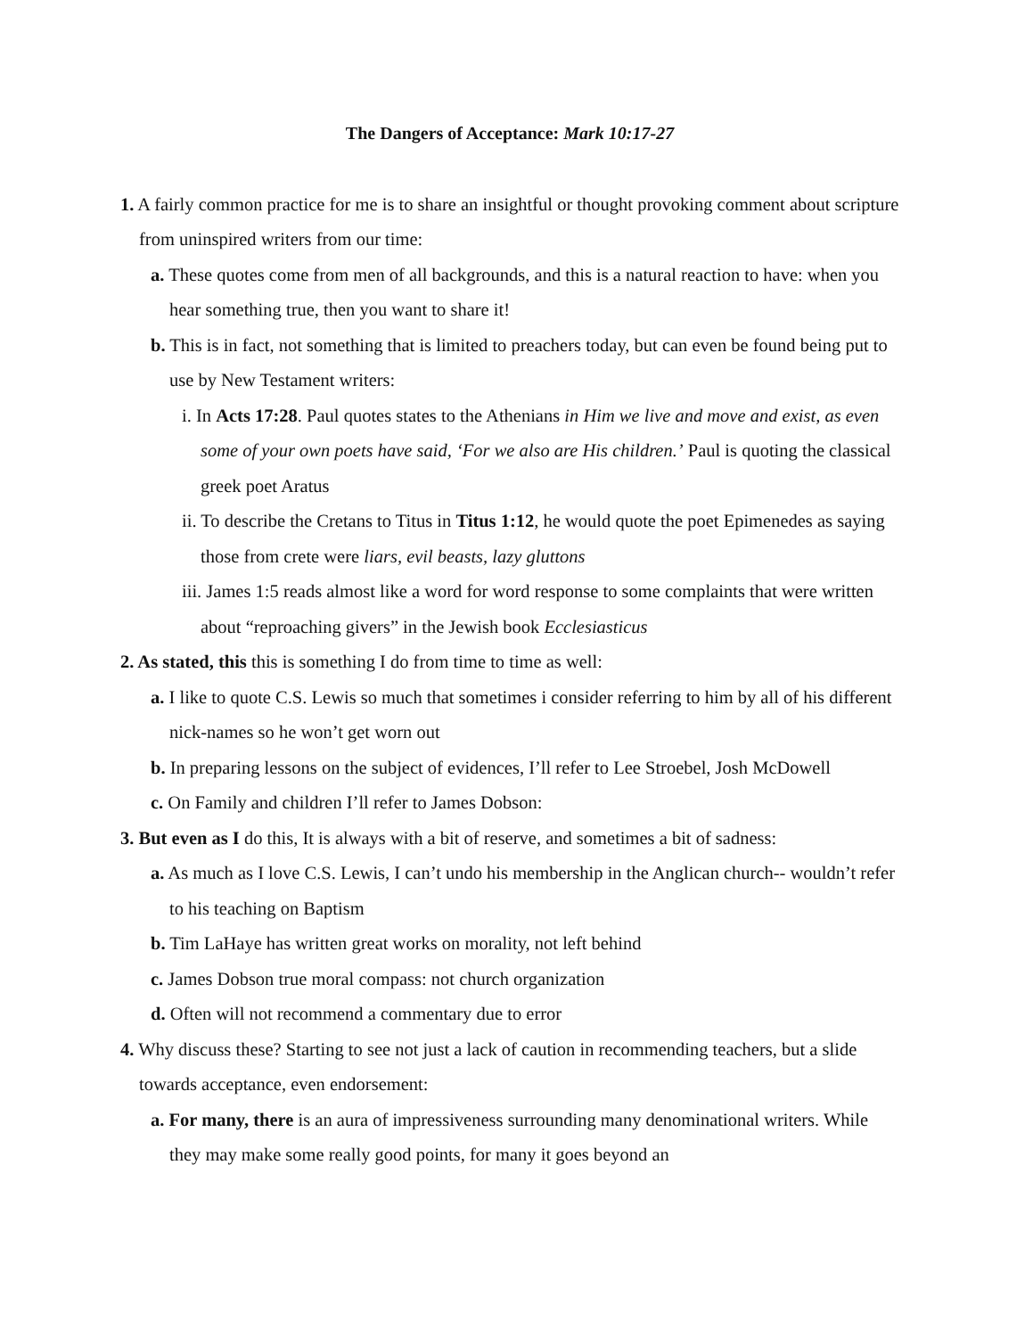The Dangers of Acceptance: Mark 10:17-27
1. A fairly common practice for me is to share an insightful or thought provoking comment about scripture from uninspired writers from our time:
a. These quotes come from men of all backgrounds, and this is a natural reaction to have: when you hear something true, then you want to share it!
b. This is in fact, not something that is limited to preachers today, but can even be found being put to use by New Testament writers:
i. In Acts 17:28. Paul quotes states to the Athenians in Him we live and move and exist, as even some of your own poets have said, ‘For we also are His children.’ Paul is quoting the classical greek poet Aratus
ii. To describe the Cretans to Titus in Titus 1:12, he would quote the poet Epimenedes as saying those from crete were liars, evil beasts, lazy gluttons
iii. James 1:5 reads almost like a word for word response to some complaints that were written about “reproaching givers” in the Jewish book Ecclesiasticus
2. As stated, this this is something I do from time to time as well:
a. I like to quote C.S. Lewis so much that sometimes i consider referring to him by all of his different nick-names so he won’t get worn out
b. In preparing lessons on the subject of evidences, I’ll refer to Lee Stroebel, Josh McDowell
c. On Family and children I’ll refer to James Dobson:
3. But even as I do this, It is always with a bit of reserve, and sometimes a bit of sadness:
a. As much as I love C.S. Lewis, I can’t undo his membership in the Anglican church-- wouldn’t refer to his teaching on Baptism
b. Tim LaHaye has written great works on morality, not left behind
c. James Dobson true moral compass: not church organization
d. Often will not recommend a commentary due to error
4. Why discuss these? Starting to see not just a lack of caution in recommending teachers, but a slide towards acceptance, even endorsement:
a. For many, there is an aura of impressiveness surrounding many denominational writers. While they may make some really good points, for many it goes beyond an